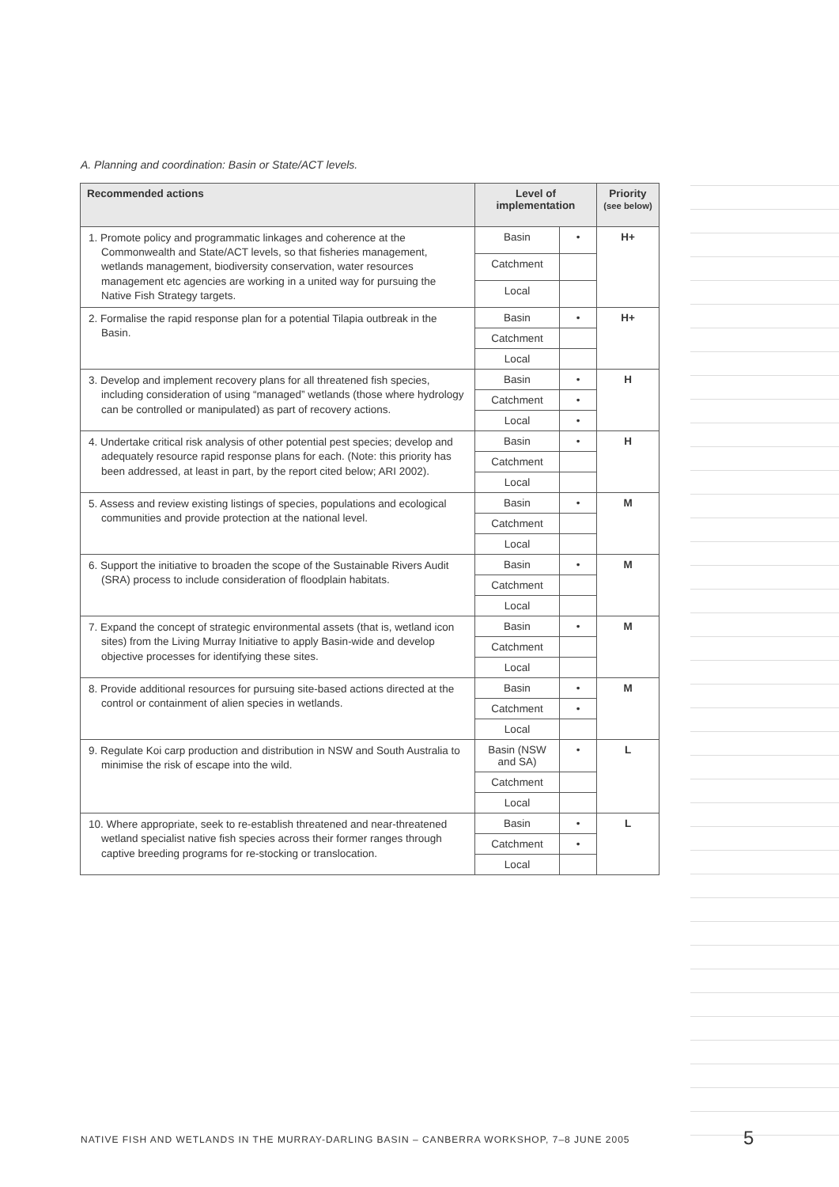A. Planning and coordination: Basin or State/ACT levels.
| Recommended actions | Level of implementation | | Priority (see below) |
| --- | --- | --- | --- |
| 1. Promote policy and programmatic linkages and coherence at the Commonwealth and State/ACT levels, so that fisheries management, wetlands management, biodiversity conservation, water resources management etc agencies are working in a united way for pursuing the Native Fish Strategy targets. | Basin | • | H+ |
| | Catchment | | |
| | Local | | |
| 2. Formalise the rapid response plan for a potential Tilapia outbreak in the Basin. | Basin | • | H+ |
| | Catchment | | |
| | Local | | |
| 3. Develop and implement recovery plans for all threatened fish species, including consideration of using “managed” wetlands (those where hydrology can be controlled or manipulated) as part of recovery actions. | Basin | • | H |
| | Catchment | • | |
| | Local | • | |
| 4. Undertake critical risk analysis of other potential pest species; develop and adequately resource rapid response plans for each. (Note: this priority has been addressed, at least in part, by the report cited below; ARI 2002). | Basin | • | H |
| | Catchment | | |
| | Local | | |
| 5. Assess and review existing listings of species, populations and ecological communities and provide protection at the national level. | Basin | • | M |
| | Catchment | | |
| | Local | | |
| 6. Support the initiative to broaden the scope of the Sustainable Rivers Audit (SRA) process to include consideration of floodplain habitats. | Basin | • | M |
| | Catchment | | |
| | Local | | |
| 7. Expand the concept of strategic environmental assets (that is, wetland icon sites) from the Living Murray Initiative to apply Basin-wide and develop objective processes for identifying these sites. | Basin | • | M |
| | Catchment | | |
| | Local | | |
| 8. Provide additional resources for pursuing site-based actions directed at the control or containment of alien species in wetlands. | Basin | • | M |
| | Catchment | • | |
| | Local | | |
| 9. Regulate Koi carp production and distribution in NSW and South Australia to minimise the risk of escape into the wild. | Basin (NSW and SA) | • | L |
| | Catchment | | |
| | Local | | |
| 10. Where appropriate, seek to re-establish threatened and near-threatened wetland specialist native fish species across their former ranges through captive breeding programs for re-stocking or translocation. | Basin | • | L |
| | Catchment | • | |
| | Local | | |
NATIVE FISH AND WETLANDS IN THE MURRAY-DARLING BASIN – CANBERRA WORKSHOP, 7–8 JUNE 2005
5